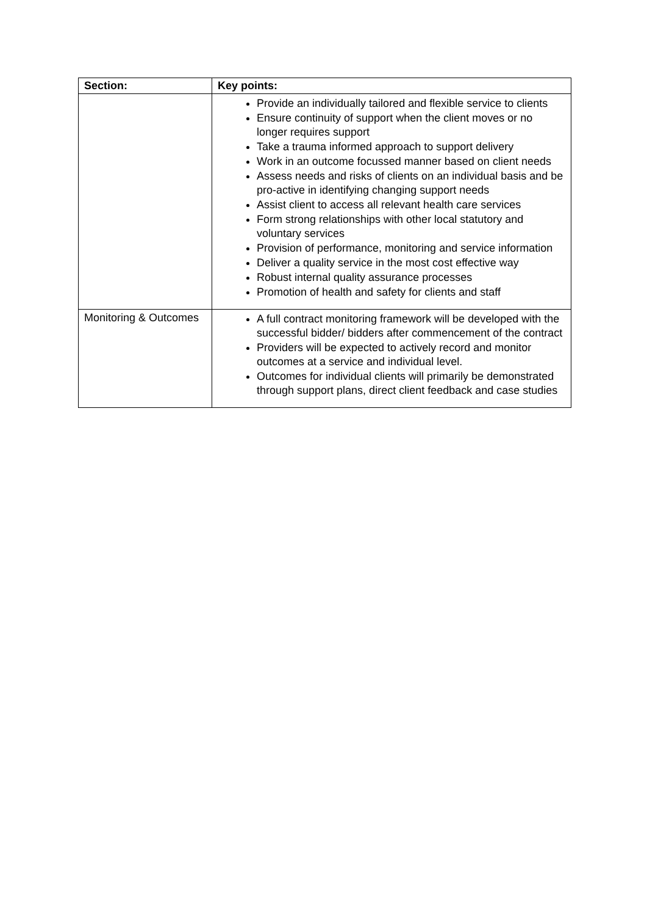| Section: | Key points: |
| --- | --- |
| | Provide an individually tailored and flexible service to clients Ensure continuity of support when the client moves or no longer requires support Take a trauma informed approach to support delivery Work in an outcome focussed manner based on client needs Assess needs and risks of clients on an individual basis and be pro-active in identifying changing support needs Assist client to access all relevant health care services Form strong relationships with other local statutory and voluntary services Provision of performance, monitoring and service information Deliver a quality service in the most cost effective way Robust internal quality assurance processes Promotion of health and safety for clients and staff |
| Monitoring & Outcomes | A full contract monitoring framework will be developed with the successful bidder/ bidders after commencement of the contract Providers will be expected to actively record and monitor outcomes at a service and individual level. Outcomes for individual clients will primarily be demonstrated through support plans, direct client feedback and case studies |